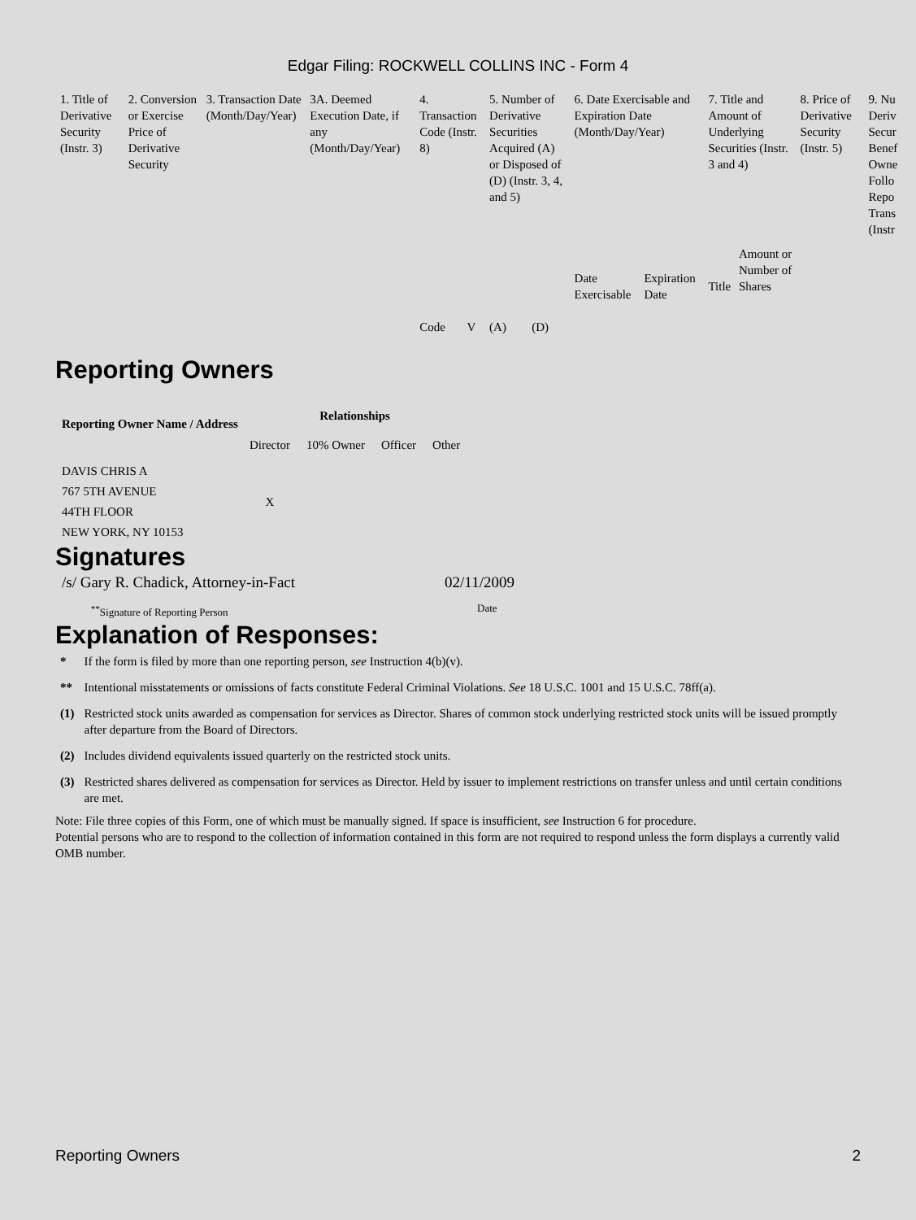Edgar Filing: ROCKWELL COLLINS INC - Form 4
| 1. Title of Derivative Security (Instr. 3) | 2. Conversion or Exercise Price of Derivative Security | 3. Transaction Date (Month/Day/Year) | 3A. Deemed Execution Date, if any (Month/Day/Year) | 4. Transaction Code (Instr. 8) | | 5. Number of Derivative Securities Acquired (A) or Disposed of (D) (Instr. 3, 4, and 5) | | 6. Date Exercisable and Expiration Date (Month/Day/Year) | | 7. Title and Amount of Underlying Securities (Instr. 3 and 4) | | 8. Price of Derivative Security (Instr. 5) | 9. Nu Deriv Secur Benef Owne Follo Repo Trans (Instr |
| --- | --- | --- | --- | --- | --- | --- | --- | --- | --- | --- | --- | --- | --- |
| | | | | Code | V | (A) | (D) | Date Exercisable | Expiration Date | Title | Amount or Number of Shares | | |
Reporting Owners
| Reporting Owner Name / Address | Relationships | | | |
| --- | --- | --- | --- | --- |
| | Director | 10% Owner | Officer | Other |
| DAVIS CHRIS A 767 5TH AVENUE 44TH FLOOR NEW YORK, NY 10153 | X | | | |
Signatures
| /s/ Gary R. Chadick, Attorney-in-Fact | 02/11/2009 |
| <sup>**</sup> Signature of Reporting Person | Date |
Explanation of Responses:
| * | If the form is filed by more than one reporting person, see Instruction 4(b)(v). |
| ** | Intentional misstatements or omissions of facts constitute Federal Criminal Violations. See 18 U.S.C. 1001 and 15 U.S.C. 78ff(a). |
| (1) | Restricted stock units awarded as compensation for services as Director. Shares of common stock underlying restricted stock units will be issued promptly after departure from the Board of Directors. |
| (2) | Includes dividend equivalents issued quarterly on the restricted stock units. |
| (3) | Restricted shares delivered as compensation for services as Director. Held by issuer to implement restrictions on transfer unless and until certain conditions are met. |
Note: File three copies of this Form, one of which must be manually signed. If space is insufficient, see Instruction 6 for procedure.
Potential persons who are to respond to the collection of information contained in this form are not required to respond unless the form displays a currently valid OMB number.
Reporting Owners 2